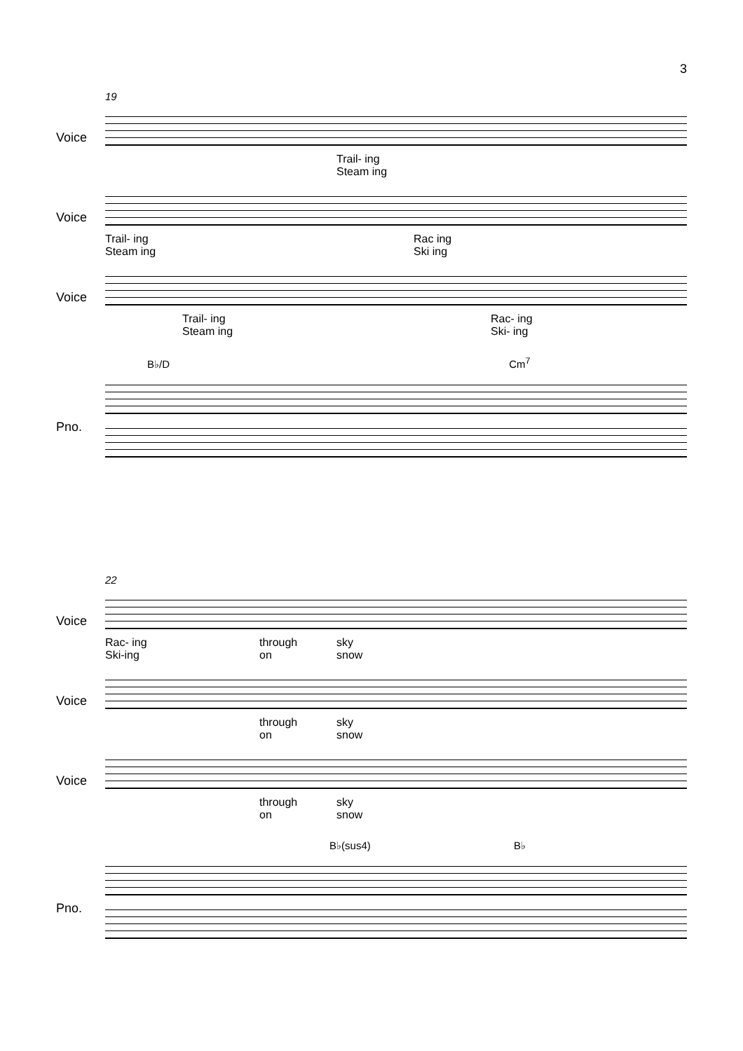3
19
Voice
Trail- ing
Steam ing
Voice
Trail- ing
Steam ing
Rac ing
Ski ing
Voice
Trail- ing
Steam ing
Rac- ing
Ski- ing
B♭/D Cm<sup>7</sup>
Pno.
22
Voice
Rac- ing
Ski-ing
through
on
sky
snow
Voice
through
on
sky
snow
Voice
through
on
sky
snow
B♭(sus4) B♭
Pno.